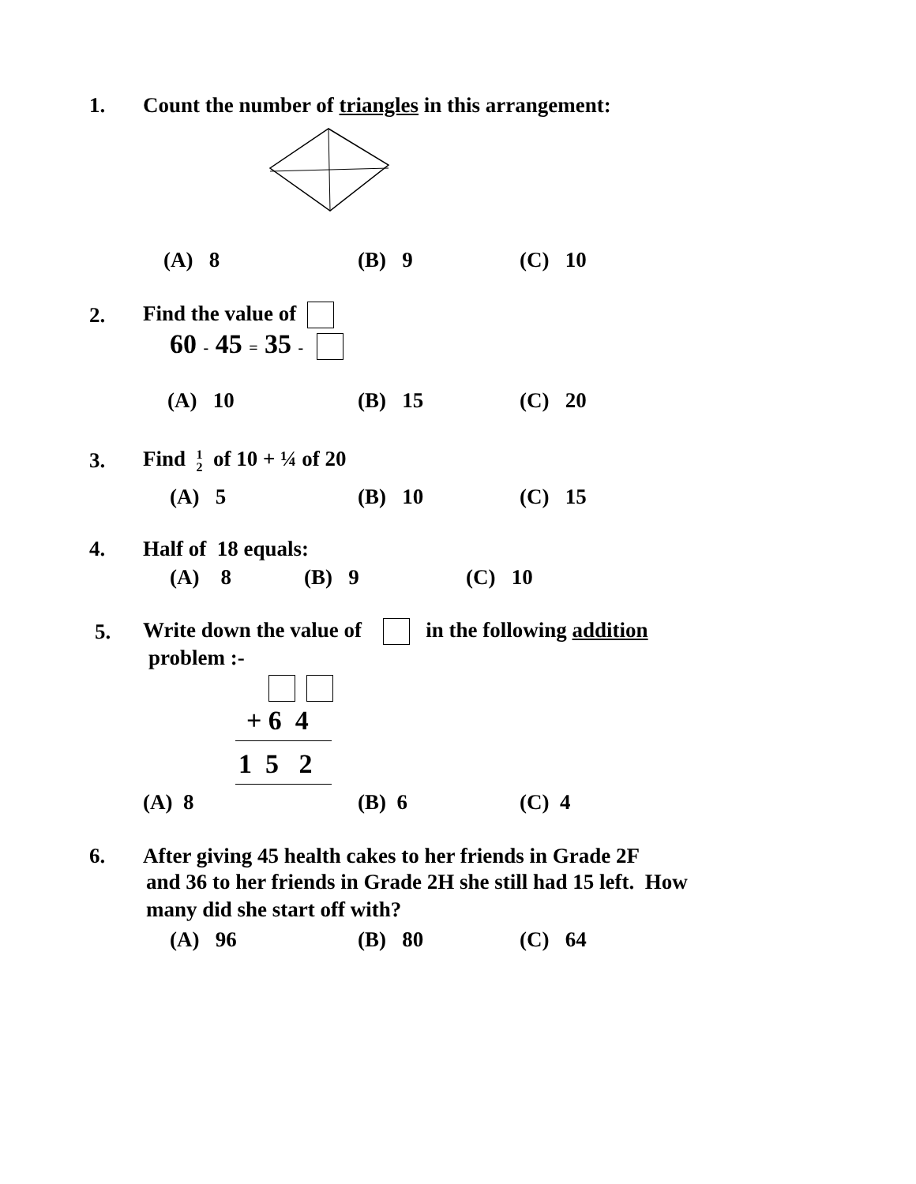1. Count the number of triangles in this arrangement:
(A) 8 (B) 9 (C) 10
2. Find the value of
60 - 45 = 35 -
(A) 10 (B) 15 (C) 20
3. Find 1
2 of 10 + ¼ of 20
(A) 5 (B) 10 (C) 15
4. Half of 18 equals:
(A) 8 (B) 9 (C) 10
5. Write down the value of in the following addition
problem :-
+ 6 4
1 5 2
(A) 8 (B) 6 (C) 4
6. After giving 45 health cakes to her friends in Grade 2F
and 36 to her friends in Grade 2H she still had 15 left. How
many did she start off with?
(A) 96 (B) 80 (C) 64